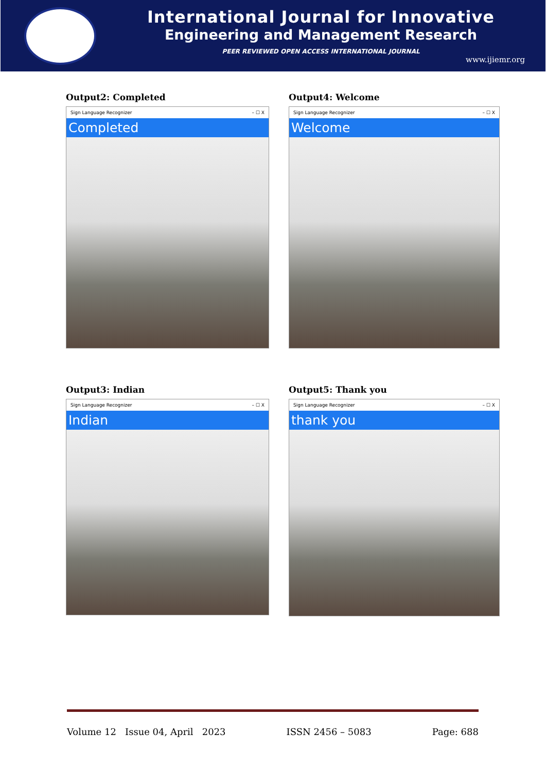International Journal for Innovative
Engineering and Management Research
PEER REVIEWED OPEN ACCESS INTERNATIONAL JOURNAL
www.ijiemr.org
Output2: Completed
Sign Language Recognizer – ☐ X
Completed
Output4: Welcome
Sign Language Recognizer – ☐ X
Welcome
Output3: Indian
Sign Language Recognizer – ☐ X
Indian
Output5: Thank you
Sign Language Recognizer – ☐ X
thank you
Volume 12 Issue 04, April 2023 ISSN 2456 – 5083 Page: 688